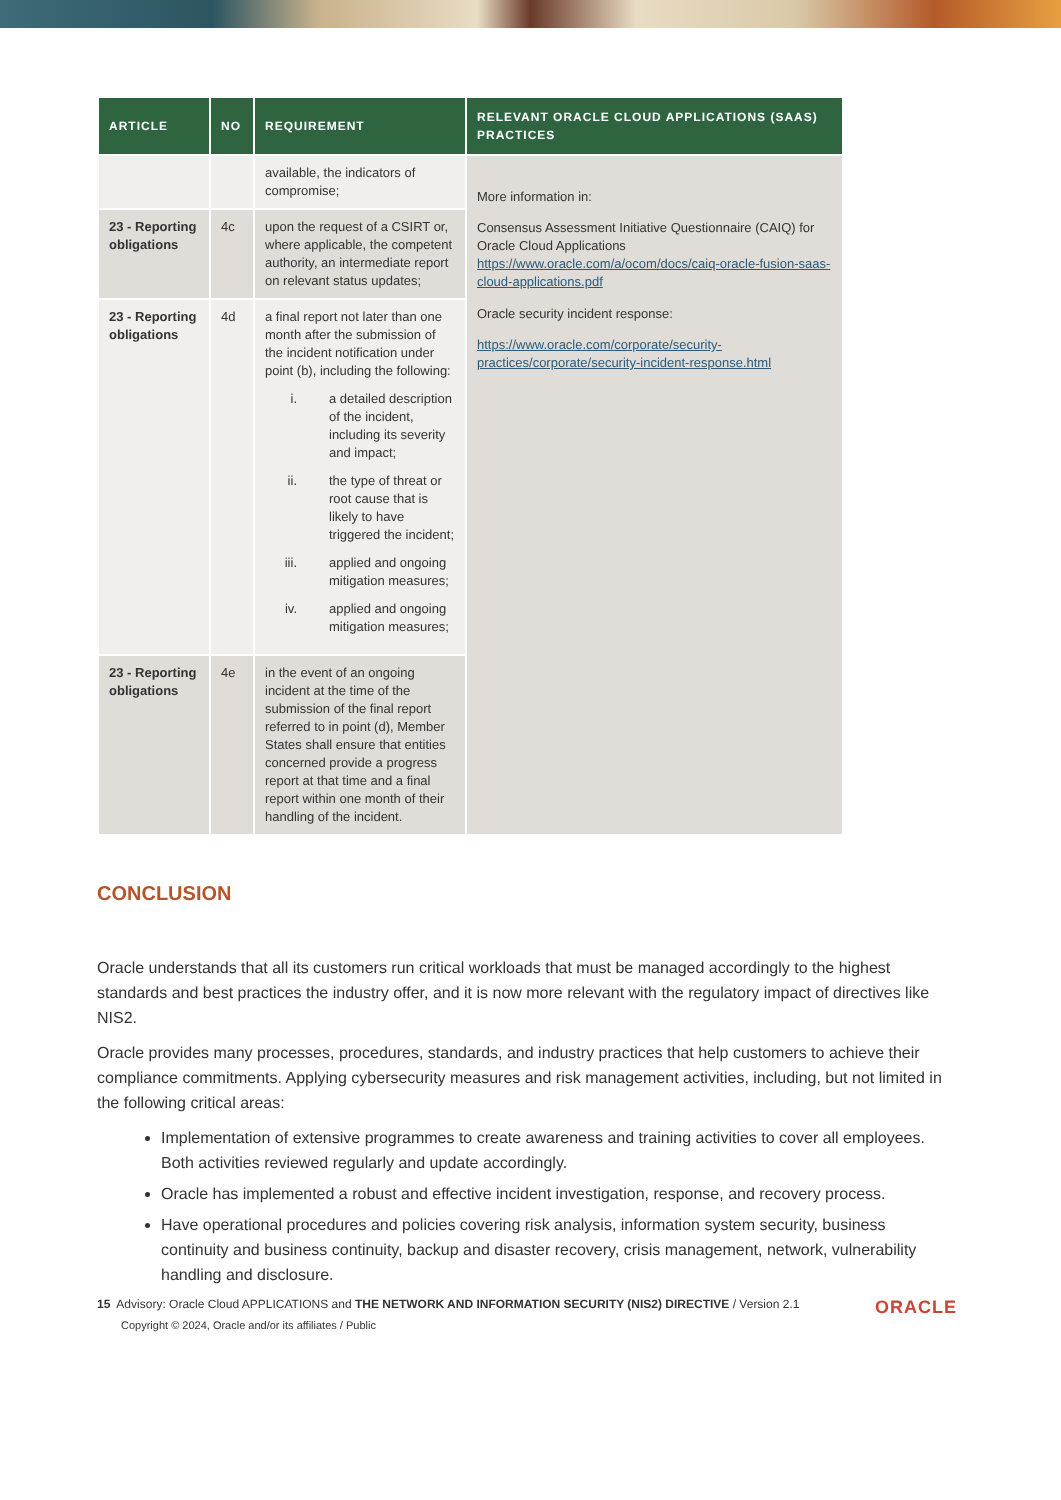| ARTICLE | NO | REQUIREMENT | RELEVANT ORACLE CLOUD APPLICATIONS (SAAS) PRACTICES |
| --- | --- | --- | --- |
| | | available, the indicators of compromise; | More information in: Consensus Assessment Initiative Questionnaire (CAIQ) for Oracle Cloud Applications https://www.oracle.com/a/ocom/docs/caiq-oracle-fusion-saas-cloud-applications.pdf Oracle security incident response: https://www.oracle.com/corporate/security-practices/corporate/security-incident-response.html |
| 23 - Reporting obligations | 4c | upon the request of a CSIRT or, where applicable, the competent authority, an intermediate report on relevant status updates; | |
| 23 - Reporting obligations | 4d | a final report not later than one month after the submission of the incident notification under point (b), including the following: i. a detailed description of the incident, including its severity and impact; ii. the type of threat or root cause that is likely to have triggered the incident; iii. applied and ongoing mitigation measures; iv. applied and ongoing mitigation measures; | |
| 23 - Reporting obligations | 4e | in the event of an ongoing incident at the time of the submission of the final report referred to in point (d), Member States shall ensure that entities concerned provide a progress report at that time and a final report within one month of their handling of the incident. | |
CONCLUSION
Oracle understands that all its customers run critical workloads that must be managed accordingly to the highest standards and best practices the industry offer, and it is now more relevant with the regulatory impact of directives like NIS2.
Oracle provides many processes, procedures, standards, and industry practices that help customers to achieve their compliance commitments. Applying cybersecurity measures and risk management activities, including, but not limited in the following critical areas:
Implementation of extensive programmes to create awareness and training activities to cover all employees. Both activities reviewed regularly and update accordingly.
Oracle has implemented a robust and effective incident investigation, response, and recovery process.
Have operational procedures and policies covering risk analysis, information system security, business continuity and business continuity, backup and disaster recovery, crisis management, network, vulnerability handling and disclosure.
15 Advisory: Oracle Cloud APPLICATIONS and THE NETWORK AND INFORMATION SECURITY (NIS2) DIRECTIVE / Version 2.1
Copyright © 2024, Oracle and/or its affiliates / Public
ORACLE